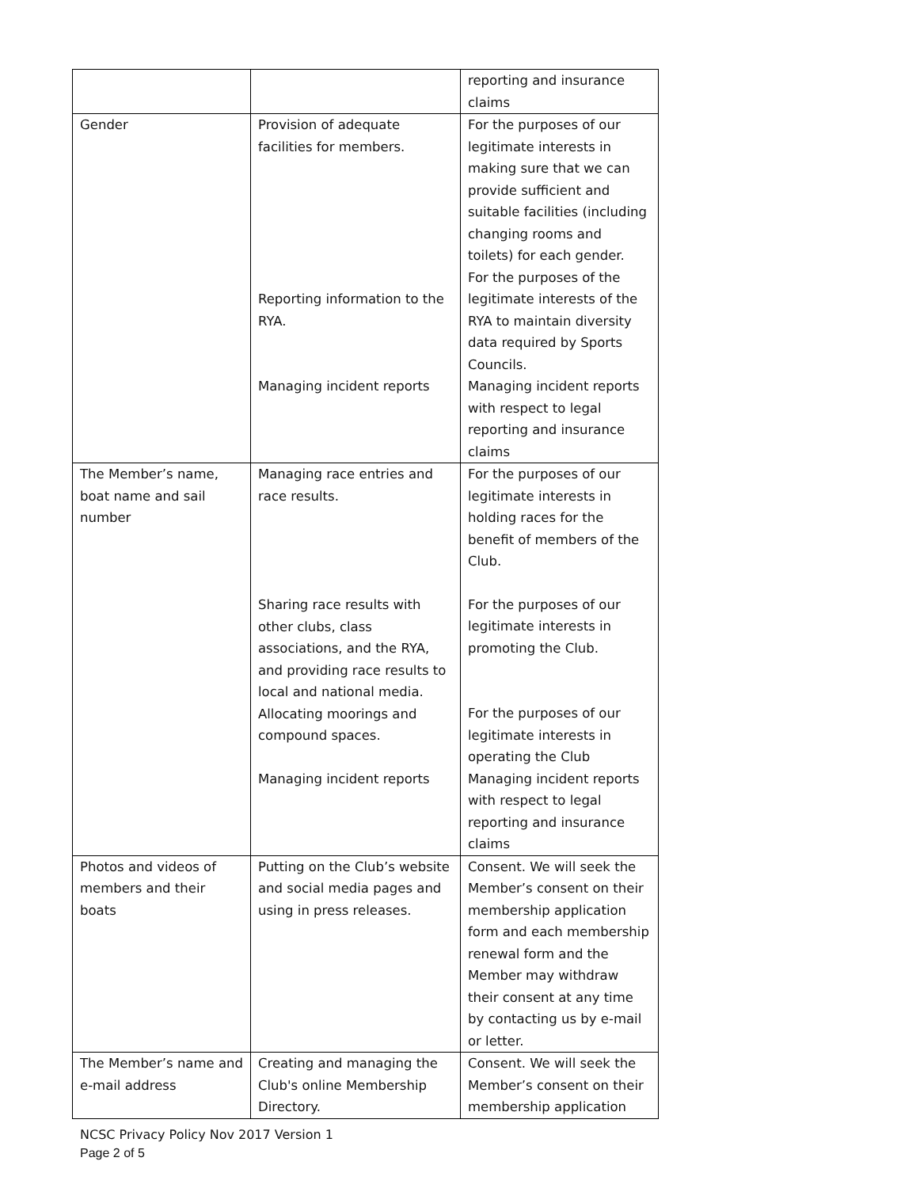| | | reporting and insurance claims |
| Gender | Provision of adequate facilities for members. Reporting information to the RYA. Managing incident reports | For the purposes of our legitimate interests in making sure that we can provide sufficient and suitable facilities (including changing rooms and toilets) for each gender. For the purposes of the legitimate interests of the RYA to maintain diversity data required by Sports Councils. Managing incident reports with respect to legal reporting and insurance claims |
| The Member’s name, boat name and sail number | Managing race entries and race results. Sharing race results with other clubs, class associations, and the RYA, and providing race results to local and national media. Allocating moorings and compound spaces. Managing incident reports | For the purposes of our legitimate interests in holding races for the benefit of members of the Club. For the purposes of our legitimate interests in promoting the Club. For the purposes of our legitimate interests in operating the Club Managing incident reports with respect to legal reporting and insurance claims |
| Photos and videos of members and their boats | Putting on the Club’s website and social media pages and using in press releases. | Consent. We will seek the Member’s consent on their membership application form and each membership renewal form and the Member may withdraw their consent at any time by contacting us by e-mail or letter. |
| The Member’s name and e-mail address | Creating and managing the Club's online Membership Directory. | Consent. We will seek the Member’s consent on their membership application |
NCSC Privacy Policy Nov 2017 Version 1
Page 2 of 5